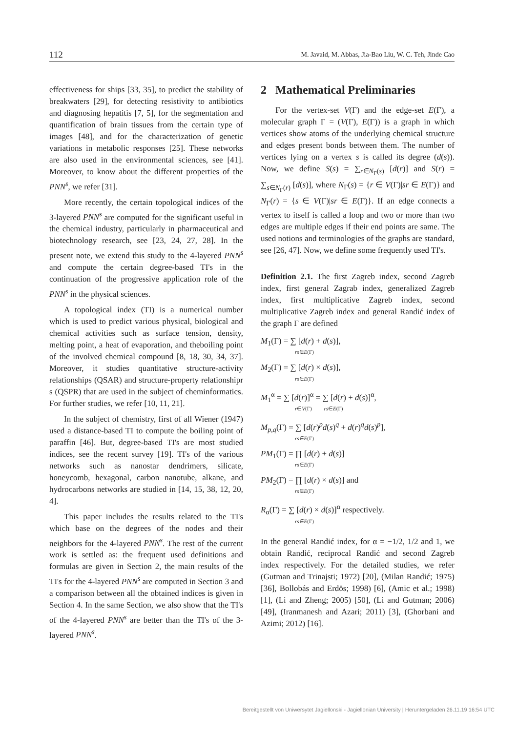112 M. Javaid, M. Abbas, Jia-Bao Liu, W. C. Teh, Jinde Cao
effectiveness for ships [33, 35], to predict the stability of breakwaters [29], for detecting resistivity to antibiotics and diagnosing hepatitis [7, 5], for the segmentation and quantification of brain tissues from the certain type of images [48], and for the characterization of genetic variations in metabolic responses [25]. These networks are also used in the environmental sciences, see [41]. Moreover, to know about the different properties of the PNN<sup>s</sup>, we refer [31].
More recently, the certain topological indices of the 3-layered PNN<sup>s</sup> are computed for the significant useful in the chemical industry, particularly in pharmaceutical and biotechnology research, see [23, 24, 27, 28]. In the present note, we extend this study to the 4-layered PNN<sup>s</sup> and compute the certain degree-based TI's in the continuation of the progressive application role of the PNN<sup>s</sup> in the physical sciences.
A topological index (TI) is a numerical number which is used to predict various physical, biological and chemical activities such as surface tension, density, melting point, a heat of evaporation, and theboiling point of the involved chemical compound [8, 18, 30, 34, 37]. Moreover, it studies quantitative structure-activity relationships (QSAR) and structure-property relationshipr s (QSPR) that are used in the subject of cheminformatics. For further studies, we refer [10, 11, 21].
In the subject of chemistry, first of all Wiener (1947) used a distance-based TI to compute the boiling point of paraffin [46]. But, degree-based TI's are most studied indices, see the recent survey [19]. TI's of the various networks such as nanostar dendrimers, silicate, honeycomb, hexagonal, carbon nanotube, alkane, and hydrocarbons networks are studied in [14, 15, 38, 12, 20, 4].
This paper includes the results related to the TI's which base on the degrees of the nodes and their neighbors for the 4-layered PNN<sup>s</sup>. The rest of the current work is settled as: the frequent used definitions and formulas are given in Section 2, the main results of the TI's for the 4-layered PNN<sup>s</sup> are computed in Section 3 and a comparison between all the obtained indices is given in Section 4. In the same Section, we also show that the TI's of the 4-layered PNN<sup>s</sup> are better than the TI's of the 3-layered PNN<sup>s</sup>.
2 Mathematical Preliminaries
For the vertex-set V(Γ) and the edge-set E(Γ), a molecular graph Γ = (V(Γ), E(Γ)) is a graph in which vertices show atoms of the underlying chemical structure and edges present bonds between them. The number of vertices lying on a vertex s is called its degree (d(s)). Now, we define S(s) = ∑<sub>r∈N<sub>Γ</sub>(s)</sub> [d(r)] and S(r) = ∑<sub>s∈N<sub>Γ</sub>(r)</sub> [d(s)], where N<sub>Γ</sub>(s) = {r ∈ V(Γ)|sr ∈ E(Γ)} and N<sub>Γ</sub>(r) = {s ∈ V(Γ)|sr ∈ E(Γ)}. If an edge connects a vertex to itself is called a loop and two or more than two edges are multiple edges if their end points are same. The used notions and terminologies of the graphs are standard, see [26, 47]. Now, we define some frequently used TI's.
Definition 2.1. The first Zagreb index, second Zagreb index, first general Zagrab index, generalized Zagreb index, first multiplicative Zagreb index, second multiplicative Zagreb index and general Randić index of the graph Γ are defined
M<sub>1</sub>(Γ) = ∑ [d(r) + d(s)],
rs∈E(Γ)
M<sub>2</sub>(Γ) = ∑ [d(r) × d(s)],
rs∈E(Γ)
M<sub>1</sub><sup>α</sup> = ∑ [d(r)]<sup>α</sup> = ∑ [d(r) + d(s)]<sup>α</sup>,
r∈V(Γ) rs∈E(Γ)
M<sub>p,q</sub>(Γ) = ∑ [d(r)<sup>p</sup>d(s)<sup>q</sup> + d(r)<sup>q</sup>d(s)<sup>p</sup>],
rs∈E(Γ)
PM<sub>1</sub>(Γ) = ∏ [d(r) + d(s)]
rs∈E(Γ)
PM<sub>2</sub>(Γ) = ∏ [d(r) × d(s)] and
rs∈E(Γ)
R<sub>α</sub>(Γ) = ∑ [d(r) × d(s)]<sup>α</sup> respectively.
rs∈E(Γ)
In the general Randić index, for α = −1/2, 1/2 and 1, we obtain Randić, reciprocal Randić and second Zagreb index respectively. For the detailed studies, we refer (Gutman and Trinajsti; 1972) [20], (Milan Randić; 1975) [36], Bollobás and Erdös; 1998) [6], (Amic et al.; 1998) [1], (Li and Zheng; 2005) [50], (Li and Gutman; 2006) [49], (Iranmanesh and Azari; 2011) [3], (Ghorbani and Azimi; 2012) [16].
Bereitgestellt von Uniwersytet Jagiellonski - Jagiellonian University | Heruntergeladen 26.11.19 16:54 UTC